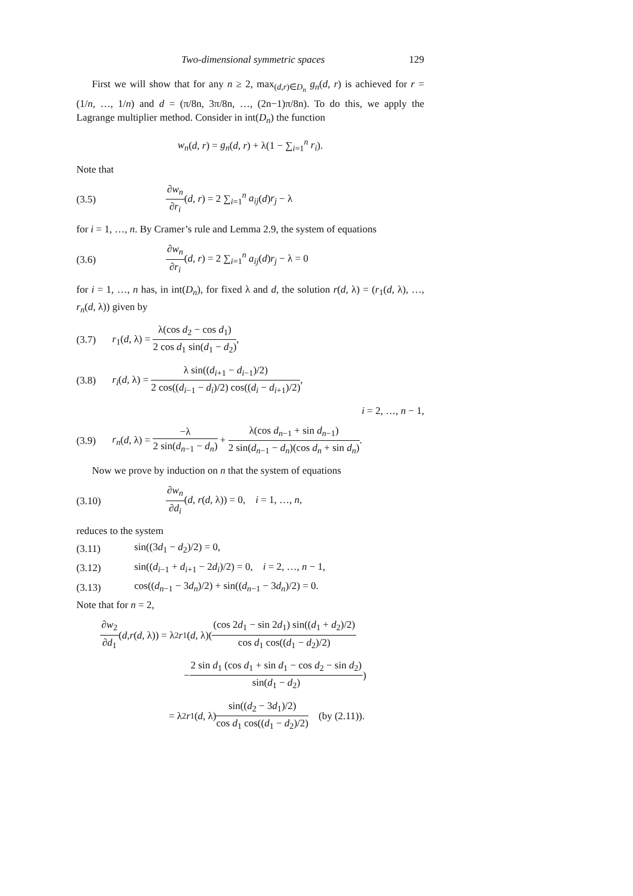Two-dimensional symmetric spaces 129
First we will show that for any n ≥ 2, max<sub>(d,r)∈D<sub>n</sub></sub> g<sub>n</sub>(d, r) is achieved for r = (1/n, …, 1/n) and d = (π/8n, 3π/8n, …, (2n−1)π/8n). To do this, we apply the Lagrange multiplier method. Consider in int(D<sub>n</sub>) the function
w<sub>n</sub>(d, r) = g<sub>n</sub>(d, r) + λ(1 − ∑<sub>i=1</sub><sup>n</sup> r<sub>i</sub>).
Note that
(3.5) ∂w<sub>n</sub> ∂r<sub>i</sub>(d, r) = 2 ∑<sub>i=1</sub><sup>n</sup> a<sub>ij</sub>(d)r<sub>j</sub> − λ
for i = 1, …, n. By Cramer’s rule and Lemma 2.9, the system of equations
(3.6) ∂w<sub>n</sub> ∂r<sub>i</sub>(d, r) = 2 ∑<sub>i=1</sub><sup>n</sup> a<sub>ij</sub>(d)r<sub>j</sub> − λ = 0
for i = 1, …, n has, in int(D<sub>n</sub>), for fixed λ and d, the solution r(d, λ) = (r<sub>1</sub>(d, λ), …, r<sub>n</sub>(d, λ)) given by
(3.7) r<sub>1</sub>(d, λ) = λ(cos d<sub>2</sub> − cos d<sub>1</sub>) 2 cos d<sub>1</sub> sin(d<sub>1</sub> − d<sub>2</sub>),
(3.8) r<sub>i</sub>(d, λ) = λ sin((d<sub>i+1</sub> − d<sub>i−1</sub>)/2) 2 cos((d<sub>i−1</sub> − d<sub>i</sub>)/2) cos((d<sub>i</sub> − d<sub>i+1</sub>)/2),
i = 2, …, n − 1,
(3.9) r<sub>n</sub>(d, λ) = −λ 2 sin(d<sub>n−1</sub> − d<sub>n</sub>) + λ(cos d<sub>n−1</sub> + sin d<sub>n−1</sub>) 2 sin(d<sub>n−1</sub> − d<sub>n</sub>)(cos d<sub>n</sub> + sin d<sub>n</sub>).
Now we prove by induction on n that the system of equations
(3.10) ∂w<sub>n</sub> ∂d<sub>i</sub>(d, r(d, λ)) = 0, i = 1, …, n,
reduces to the system
(3.11) sin((3d<sub>1</sub> − d<sub>2</sub>)/2) = 0,
(3.12) sin((d<sub>i−1</sub> + d<sub>i+1</sub> − 2d<sub>i</sub>)/2) = 0, i = 2, …, n − 1,
(3.13) cos((d<sub>n−1</sub> − 3d<sub>n</sub>)/2) + sin((d<sub>n−1</sub> − 3d<sub>n</sub>)/2) = 0.
Note that for n = 2,
∂w<sub>2</sub> ∂d<sub>1</sub> (d, r (d, λ)) = λ<sup>2</sup> r<sub>1</sub>(d, λ)( (cos 2d<sub>1</sub> − sin 2d<sub>1</sub>) sin((d<sub>1</sub> + d<sub>2</sub>)/2) cos d<sub>1</sub> cos((d<sub>1</sub> − d<sub>2</sub>)/2)
− 2 sin d<sub>1</sub> (cos d<sub>1</sub> + sin d<sub>1</sub> − cos d<sub>2</sub> − sin d<sub>2</sub>) sin(d<sub>1</sub> − d<sub>2</sub>) )
= λ<sup>2</sup> r<sub>1</sub>(d, λ) sin((d<sub>2</sub> − 3d<sub>1</sub>)/2) cos d<sub>1</sub> cos((d<sub>1</sub> − d<sub>2</sub>)/2) (by (2.11)).